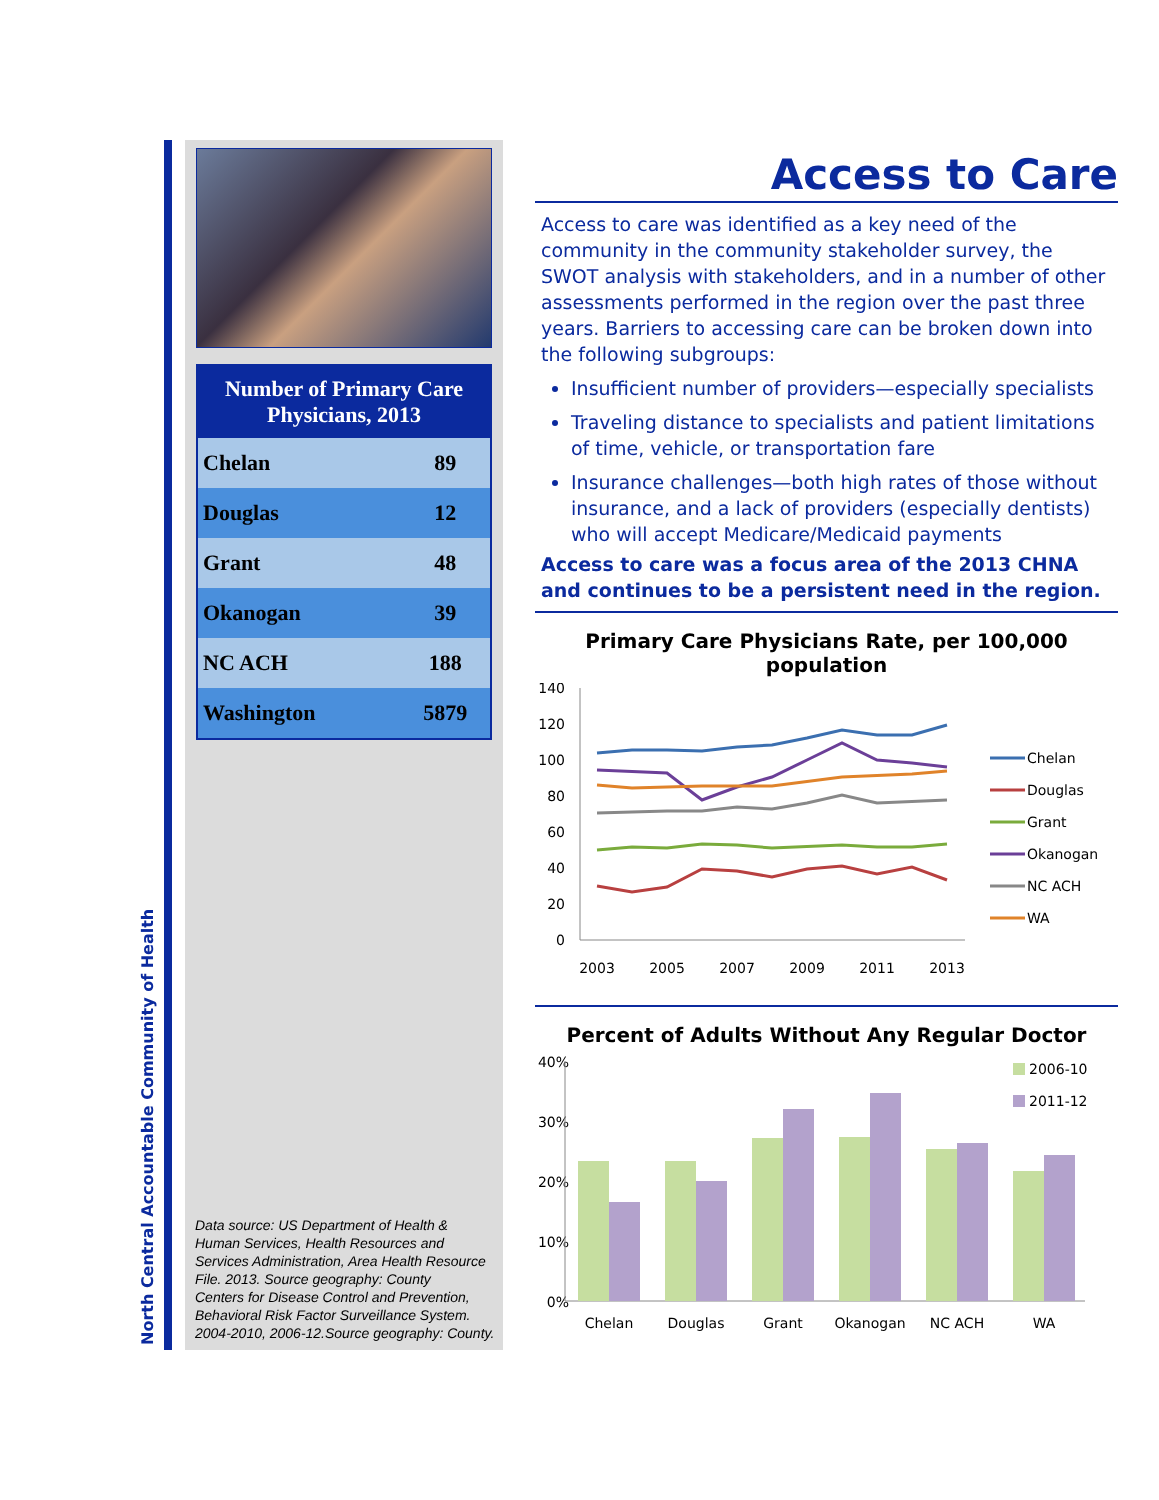North Central Accountable Community of Health
| Number of Primary Care Physicians, 2013 | |
| --- | --- |
| Chelan | 89 |
| Douglas | 12 |
| Grant | 48 |
| Okanogan | 39 |
| NC ACH | 188 |
| Washington | 5879 |
Data source: US Department of Health & Human Services, Health Resources and Services Administration, Area Health Resource File. 2013. Source geography: County
Centers for Disease Control and Prevention, Behavioral Risk Factor Surveillance System. 2004-2010, 2006-12.Source geography: County.
Access to Care
Access to care was identified as a key need of the community in the community stakeholder survey, the SWOT analysis with stakeholders, and in a number of other assessments performed in the region over the past three years. Barriers to accessing care can be broken down into the following subgroups:
Insufficient number of providers—especially specialists
Traveling distance to specialists and patient limitations of time, vehicle, or transportation fare
Insurance challenges—both high rates of those without insurance, and a lack of providers (especially dentists) who will accept Medicare/Medicaid payments
Access to care was a focus area of the 2013 CHNA and continues to be a persistent need in the region.
Primary Care Physicians Rate, per 100,000 population
140
120
100
80
60
40
20
0
2003
2005
2007
2009
2011
2013
Chelan
Douglas
Grant
Okanogan
NC ACH
WA
Percent of Adults Without Any Regular Doctor
40%
30%
20%
10%
0%
Chelan
Douglas
Grant
Okanogan
NC ACH
WA
2006-10
2011-12